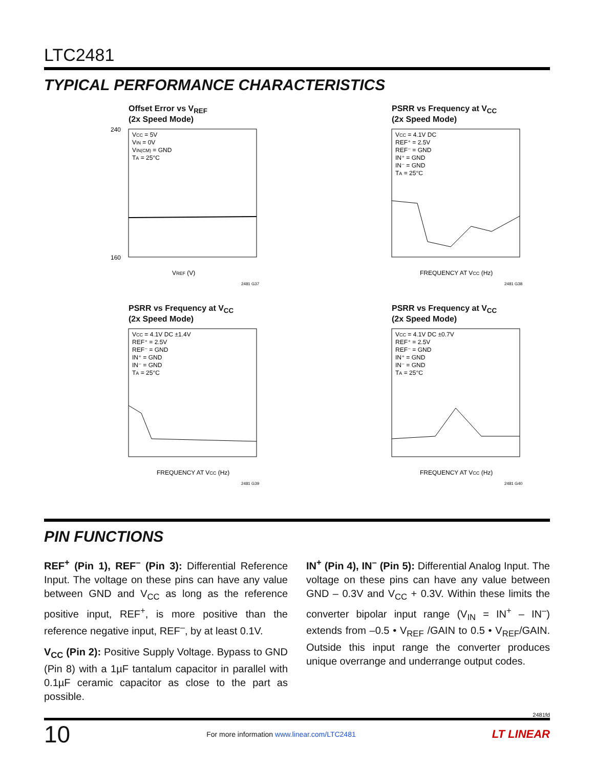LTC2481
TYPICAL PERFORMANCE CHARACTERISTICS
Offset Error vs V<sub>REF</sub>
(2x Speed Mode)
VCC = 5V
VIN = 0V
VIN(CM) = GND
TA = 25°C
240
160
VREF (V)
2481 G37
PSRR vs Frequency at V<sub>CC</sub>
(2x Speed Mode)
VCC = 4.1V DC
REF⁺ = 2.5V
REF⁻ = GND
IN⁺ = GND
IN⁻ = GND
TA = 25°C
FREQUENCY AT VCC (Hz)
2481 G38
PSRR vs Frequency at V<sub>CC</sub>
(2x Speed Mode)
VCC = 4.1V DC ±1.4V
REF⁺ = 2.5V
REF⁻ = GND
IN⁺ = GND
IN⁻ = GND
TA = 25°C
FREQUENCY AT VCC (Hz)
2481 G39
PSRR vs Frequency at V<sub>CC</sub>
(2x Speed Mode)
VCC = 4.1V DC ±0.7V
REF⁺ = 2.5V
REF⁻ = GND
IN⁺ = GND
IN⁻ = GND
TA = 25°C
FREQUENCY AT VCC (Hz)
2481 G40
PIN FUNCTIONS
REF<sup>+</sup> (Pin 1), REF<sup>–</sup> (Pin 3): Differential Reference Input. The voltage on these pins can have any value between GND and V<sub>CC</sub> as long as the reference positive input, REF<sup>+</sup>, is more positive than the reference negative input, REF<sup>–</sup>, by at least 0.1V.
V<sub>CC</sub> (Pin 2): Positive Supply Voltage. Bypass to GND (Pin 8) with a 1µF tantalum capacitor in parallel with 0.1µF ceramic capacitor as close to the part as possible.
IN<sup>+</sup> (Pin 4), IN<sup>–</sup> (Pin 5): Differential Analog Input. The voltage on these pins can have any value between GND – 0.3V and V<sub>CC</sub> + 0.3V. Within these limits the converter bipolar input range (V<sub>IN</sub> = IN<sup>+</sup> – IN<sup>–</sup>) extends from –0.5 • V<sub>REF</sub> /GAIN to 0.5 • V<sub>REF</sub>/GAIN. Outside this input range the converter produces unique overrange and underrange output codes.
2481fd
10 For more information www.linear.com/LTC2481 LT LINEAR